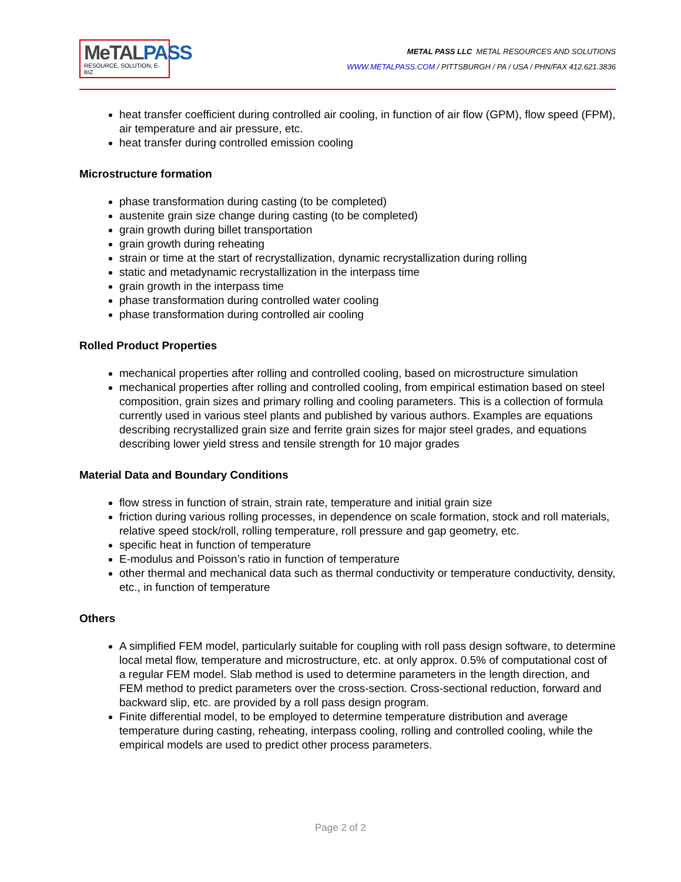MeTAL PASS
RESOURCE, SOLUTION, E-BIZ
METAL PASS LLC METAL RESOURCES AND SOLUTIONS
WWW.METALPASS.COM / PITTSBURGH / PA / USA / PHN/FAX 412.621.3836
heat transfer coefficient during controlled air cooling, in function of air flow (GPM), flow speed (FPM), air temperature and air pressure, etc.
heat transfer during controlled emission cooling
Microstructure formation
phase transformation during casting (to be completed)
austenite grain size change during casting (to be completed)
grain growth during billet transportation
grain growth during reheating
strain or time at the start of recrystallization, dynamic recrystallization during rolling
static and metadynamic recrystallization in the interpass time
grain growth in the interpass time
phase transformation during controlled water cooling
phase transformation during controlled air cooling
Rolled Product Properties
mechanical properties after rolling and controlled cooling, based on microstructure simulation
mechanical properties after rolling and controlled cooling, from empirical estimation based on steel composition, grain sizes and primary rolling and cooling parameters. This is a collection of formula currently used in various steel plants and published by various authors. Examples are equations describing recrystallized grain size and ferrite grain sizes for major steel grades, and equations describing lower yield stress and tensile strength for 10 major grades
Material Data and Boundary Conditions
flow stress in function of strain, strain rate, temperature and initial grain size
friction during various rolling processes, in dependence on scale formation, stock and roll materials, relative speed stock/roll, rolling temperature, roll pressure and gap geometry, etc.
specific heat in function of temperature
E-modulus and Poisson’s ratio in function of temperature
other thermal and mechanical data such as thermal conductivity or temperature conductivity, density, etc., in function of temperature
Others
A simplified FEM model, particularly suitable for coupling with roll pass design software, to determine local metal flow, temperature and microstructure, etc. at only approx. 0.5% of computational cost of a regular FEM model. Slab method is used to determine parameters in the length direction, and FEM method to predict parameters over the cross-section. Cross-sectional reduction, forward and backward slip, etc. are provided by a roll pass design program.
Finite differential model, to be employed to determine temperature distribution and average temperature during casting, reheating, interpass cooling, rolling and controlled cooling, while the empirical models are used to predict other process parameters.
Page 2 of 2